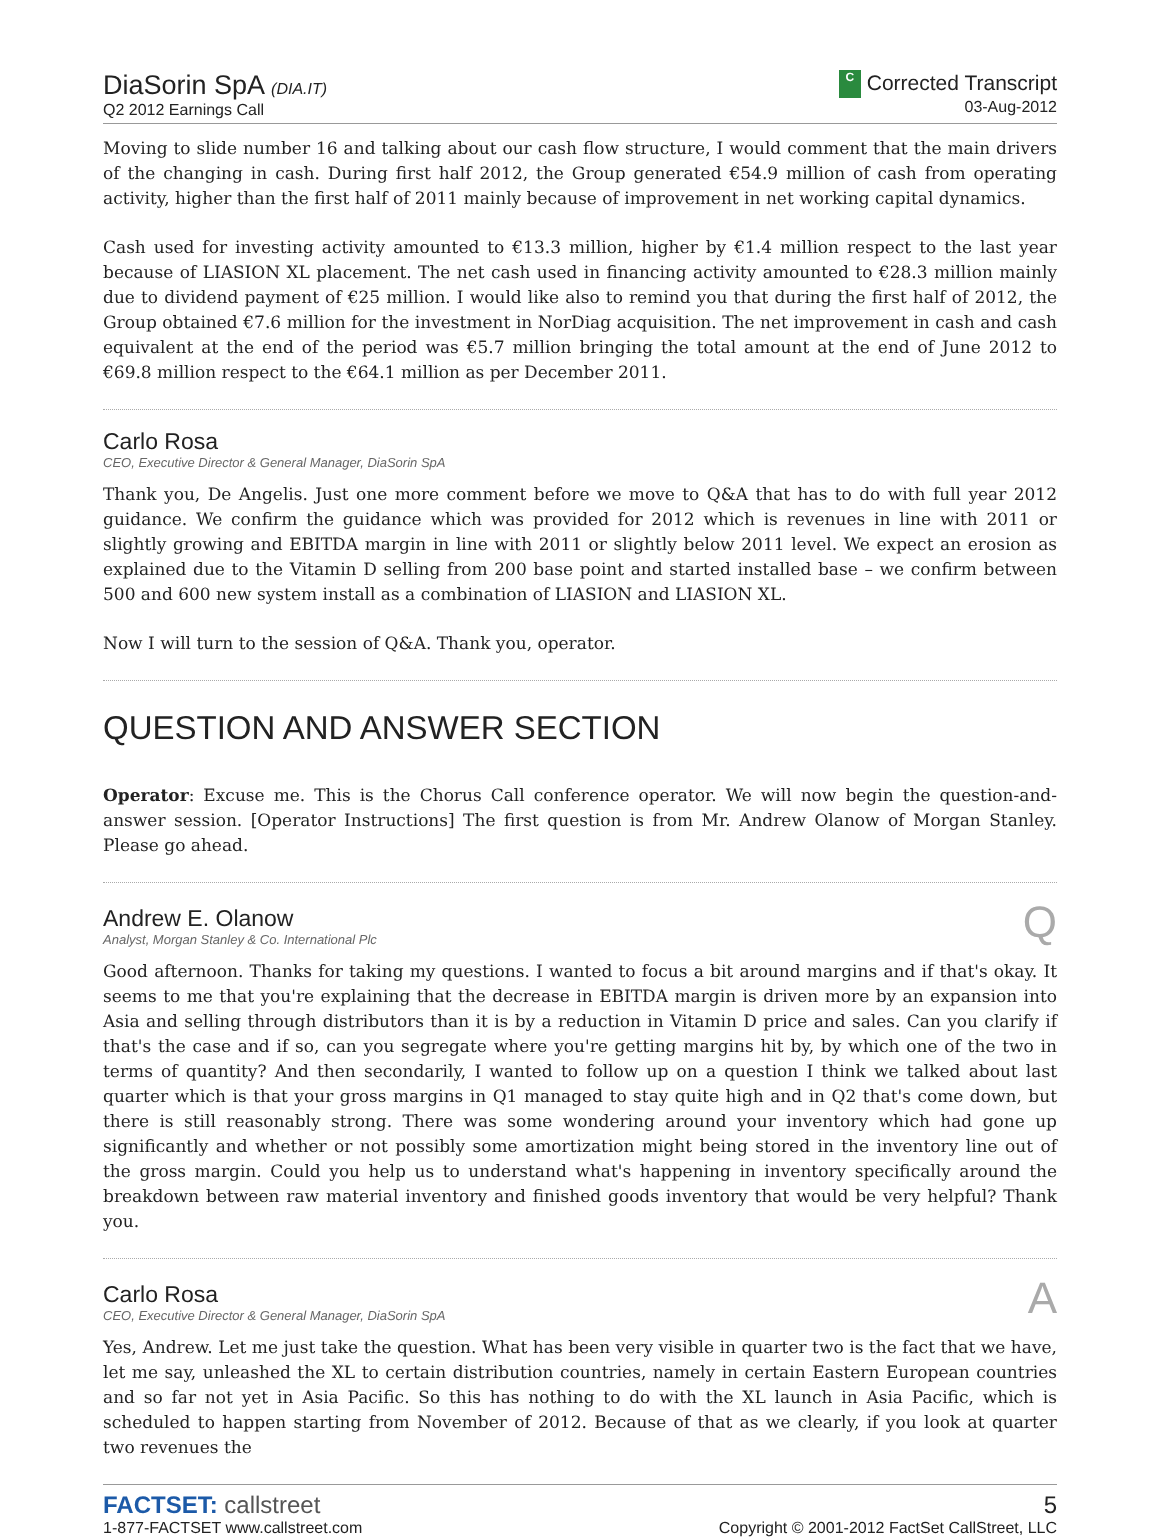DiaSorin SpA (DIA.IT)
Q2 2012 Earnings Call
C Corrected Transcript
03-Aug-2012
Moving to slide number 16 and talking about our cash flow structure, I would comment that the main drivers of the changing in cash. During first half 2012, the Group generated €54.9 million of cash from operating activity, higher than the first half of 2011 mainly because of improvement in net working capital dynamics.
Cash used for investing activity amounted to €13.3 million, higher by €1.4 million respect to the last year because of LIASION XL placement. The net cash used in financing activity amounted to €28.3 million mainly due to dividend payment of €25 million. I would like also to remind you that during the first half of 2012, the Group obtained €7.6 million for the investment in NorDiag acquisition. The net improvement in cash and cash equivalent at the end of the period was €5.7 million bringing the total amount at the end of June 2012 to €69.8 million respect to the €64.1 million as per December 2011.
Carlo Rosa
CEO, Executive Director & General Manager, DiaSorin SpA
Thank you, De Angelis. Just one more comment before we move to Q&A that has to do with full year 2012 guidance. We confirm the guidance which was provided for 2012 which is revenues in line with 2011 or slightly growing and EBITDA margin in line with 2011 or slightly below 2011 level. We expect an erosion as explained due to the Vitamin D selling from 200 base point and started installed base – we confirm between 500 and 600 new system install as a combination of LIASION and LIASION XL.
Now I will turn to the session of Q&A. Thank you, operator.
QUESTION AND ANSWER SECTION
Operator: Excuse me. This is the Chorus Call conference operator. We will now begin the question-and-answer session. [Operator Instructions] The first question is from Mr. Andrew Olanow of Morgan Stanley. Please go ahead.
Andrew E. Olanow
Analyst, Morgan Stanley & Co. International Plc
Q
Good afternoon. Thanks for taking my questions. I wanted to focus a bit around margins and if that's okay. It seems to me that you're explaining that the decrease in EBITDA margin is driven more by an expansion into Asia and selling through distributors than it is by a reduction in Vitamin D price and sales. Can you clarify if that's the case and if so, can you segregate where you're getting margins hit by, by which one of the two in terms of quantity? And then secondarily, I wanted to follow up on a question I think we talked about last quarter which is that your gross margins in Q1 managed to stay quite high and in Q2 that's come down, but there is still reasonably strong. There was some wondering around your inventory which had gone up significantly and whether or not possibly some amortization might being stored in the inventory line out of the gross margin. Could you help us to understand what's happening in inventory specifically around the breakdown between raw material inventory and finished goods inventory that would be very helpful? Thank you.
Carlo Rosa
CEO, Executive Director & General Manager, DiaSorin SpA
A
Yes, Andrew. Let me just take the question. What has been very visible in quarter two is the fact that we have, let me say, unleashed the XL to certain distribution countries, namely in certain Eastern European countries and so far not yet in Asia Pacific. So this has nothing to do with the XL launch in Asia Pacific, which is scheduled to happen starting from November of 2012. Because of that as we clearly, if you look at quarter two revenues the
FACTSET: callstreet
1-877-FACTSET www.callstreet.com
5
Copyright © 2001-2012 FactSet CallStreet, LLC